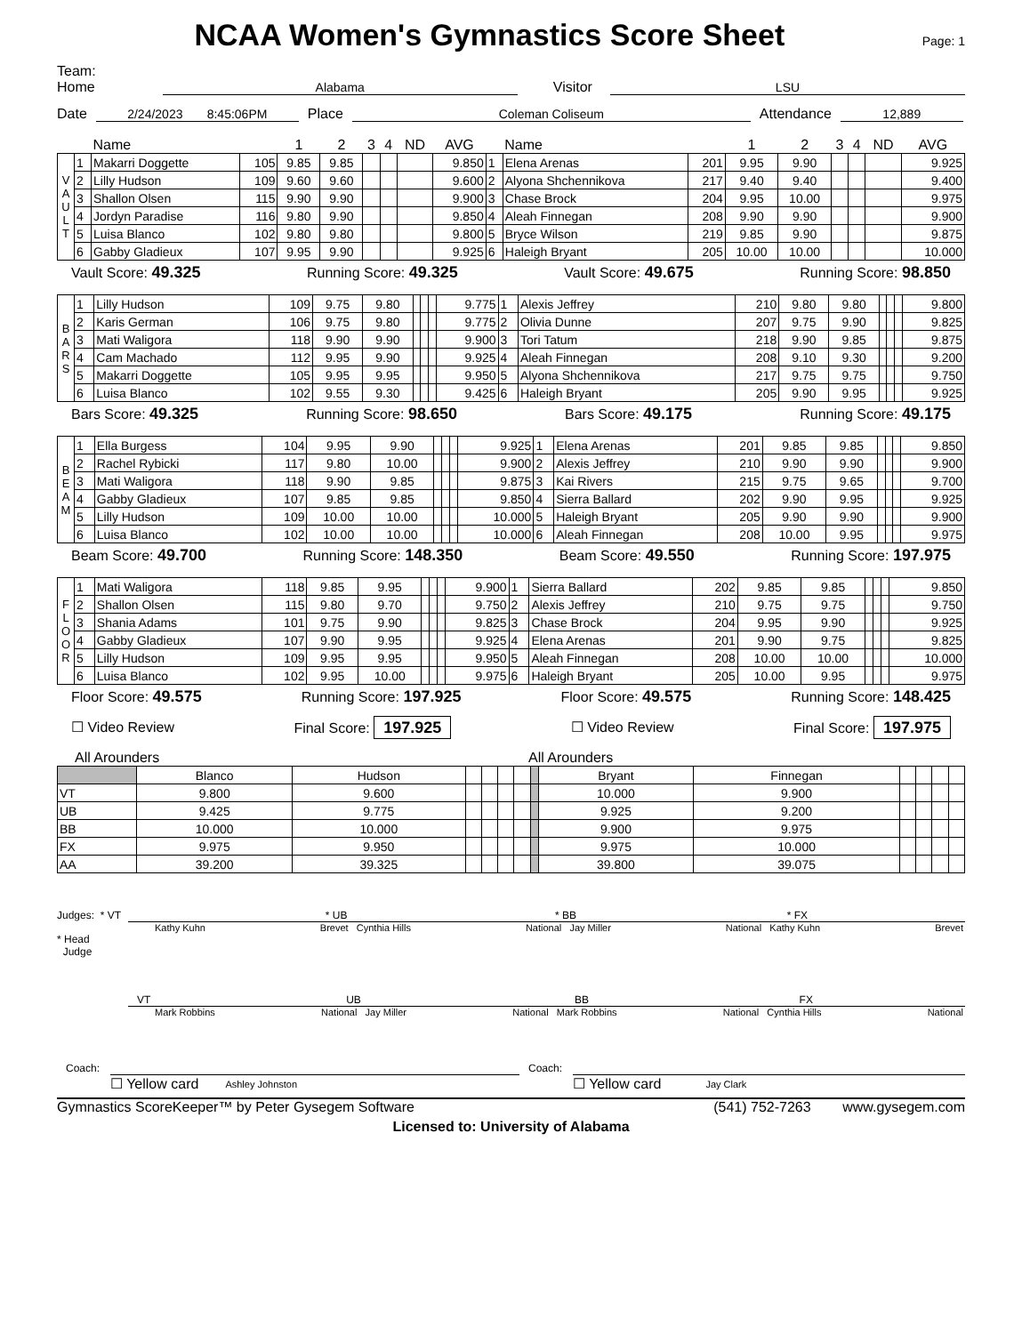NCAA Women's Gymnastics Score Sheet Page: 1
Team: Home Alabama Visitor LSU
Date 2/24/2023 8:45:06PM Place Coleman Coliseum Attendance 12,889
| | | Name | | 1 | 2 | 3 | 4 | ND | AVG | | Name | | 1 | 2 | 3 | 4 | ND | AVG |
| --- | --- | --- | --- | --- | --- | --- | --- | --- | --- | --- | --- | --- | --- | --- | --- | --- | --- | --- |
| V A U L T | 1 | Makarri Doggette | 105 | 9.85 | 9.85 | | | | 9.850 | 1 | Elena Arenas | 201 | 9.95 | 9.90 | | | | 9.925 |
| | 2 | Lilly Hudson | 109 | 9.60 | 9.60 | | | | 9.600 | 2 | Alyona Shchennikova | 217 | 9.40 | 9.40 | | | | 9.400 |
| | 3 | Shallon Olsen | 115 | 9.90 | 9.90 | | | | 9.900 | 3 | Chase Brock | 204 | 9.95 | 10.00 | | | | 9.975 |
| | 4 | Jordyn Paradise | 116 | 9.80 | 9.90 | | | | 9.850 | 4 | Aleah Finnegan | 208 | 9.90 | 9.90 | | | | 9.900 |
| | 5 | Luisa Blanco | 102 | 9.80 | 9.80 | | | | 9.800 | 5 | Bryce Wilson | 219 | 9.85 | 9.90 | | | | 9.875 |
| | 6 | Gabby Gladieux | 107 | 9.95 | 9.90 | | | | 9.925 | 6 | Haleigh Bryant | 205 | 10.00 | 10.00 | | | | 10.000 |
Vault Score: 49.325 Running Score: 49.325 Vault Score: 49.675 Running Score: 98.850
| B A R S | 1 | Lilly Hudson | 109 | 9.75 | 9.80 | | | | 9.775 | 1 | Alexis Jeffrey | 210 | 9.80 | 9.80 | | | | 9.800 |
| | 2 | Karis German | 106 | 9.75 | 9.80 | | | | 9.775 | 2 | Olivia Dunne | 207 | 9.75 | 9.90 | | | | 9.825 |
| | 3 | Mati Waligora | 118 | 9.90 | 9.90 | | | | 9.900 | 3 | Tori Tatum | 218 | 9.90 | 9.85 | | | | 9.875 |
| | 4 | Cam Machado | 112 | 9.95 | 9.90 | | | | 9.925 | 4 | Aleah Finnegan | 208 | 9.10 | 9.30 | | | | 9.200 |
| | 5 | Makarri Doggette | 105 | 9.95 | 9.95 | | | | 9.950 | 5 | Alyona Shchennikova | 217 | 9.75 | 9.75 | | | | 9.750 |
| | 6 | Luisa Blanco | 102 | 9.55 | 9.30 | | | | 9.425 | 6 | Haleigh Bryant | 205 | 9.90 | 9.95 | | | | 9.925 |
Bars Score: 49.325 Running Score: 98.650 Bars Score: 49.175 Running Score: 49.175
| B E A M | 1 | Ella Burgess | 104 | 9.95 | 9.90 | | | | 9.925 | 1 | Elena Arenas | 201 | 9.85 | 9.85 | | | | 9.850 |
| | 2 | Rachel Rybicki | 117 | 9.80 | 10.00 | | | | 9.900 | 2 | Alexis Jeffrey | 210 | 9.90 | 9.90 | | | | 9.900 |
| | 3 | Mati Waligora | 118 | 9.90 | 9.85 | | | | 9.875 | 3 | Kai Rivers | 215 | 9.75 | 9.65 | | | | 9.700 |
| | 4 | Gabby Gladieux | 107 | 9.85 | 9.85 | | | | 9.850 | 4 | Sierra Ballard | 202 | 9.90 | 9.95 | | | | 9.925 |
| | 5 | Lilly Hudson | 109 | 10.00 | 10.00 | | | | 10.000 | 5 | Haleigh Bryant | 205 | 9.90 | 9.90 | | | | 9.900 |
| | 6 | Luisa Blanco | 102 | 10.00 | 10.00 | | | | 10.000 | 6 | Aleah Finnegan | 208 | 10.00 | 9.95 | | | | 9.975 |
Beam Score: 49.700 Running Score: 148.350 Beam Score: 49.550 Running Score: 197.975
| F L O O R | 1 | Mati Waligora | 118 | 9.85 | 9.95 | | | | 9.900 | 1 | Sierra Ballard | 202 | 9.85 | 9.85 | | | | 9.850 |
| | 2 | Shallon Olsen | 115 | 9.80 | 9.70 | | | | 9.750 | 2 | Alexis Jeffrey | 210 | 9.75 | 9.75 | | | | 9.750 |
| | 3 | Shania Adams | 101 | 9.75 | 9.90 | | | | 9.825 | 3 | Chase Brock | 204 | 9.95 | 9.90 | | | | 9.925 |
| | 4 | Gabby Gladieux | 107 | 9.90 | 9.95 | | | | 9.925 | 4 | Elena Arenas | 201 | 9.90 | 9.75 | | | | 9.825 |
| | 5 | Lilly Hudson | 109 | 9.95 | 9.95 | | | | 9.950 | 5 | Aleah Finnegan | 208 | 10.00 | 10.00 | | | | 10.000 |
| | 6 | Luisa Blanco | 102 | 9.95 | 10.00 | | | | 9.975 | 6 | Haleigh Bryant | 205 | 10.00 | 9.95 | | | | 9.975 |
Floor Score: 49.575 Running Score: 197.925 Floor Score: 49.575 Running Score: 148.425
☐ Video Review Final Score: 197.925 ☐ Video Review Final Score: 197.975
All Arounders All Arounders
| | Blanco | Hudson | | | | | | Bryant | Finnegan | | | | |
| VT | 9.800 | 9.600 | | | | | | 10.000 | 9.900 | | | | |
| UB | 9.425 | 9.775 | | | | | | 9.925 | 9.200 | | | | |
| BB | 10.000 | 10.000 | | | | | | 9.900 | 9.975 | | | | |
| FX | 9.975 | 9.950 | | | | | | 9.975 | 10.000 | | | | |
| AA | 39.200 | 39.325 | | | | | | 39.800 | 39.075 | | | | |
Judges: * VT * UB * BB * FX
Kathy Kuhn Brevet Cynthia Hills National Jay Miller National Kathy Kuhn Brevet
* Head
Judge
VT UB BB FX
Mark Robbins National Jay Miller National Mark Robbins National Cynthia Hills National
Coach:
☐ Yellow card Ashley Johnston
Coach:
☐ Yellow card Jay Clark
Gymnastics ScoreKeeper™ by Peter Gysegem Software (541) 752-7263 www.gysegem.com
Licensed to: University of Alabama